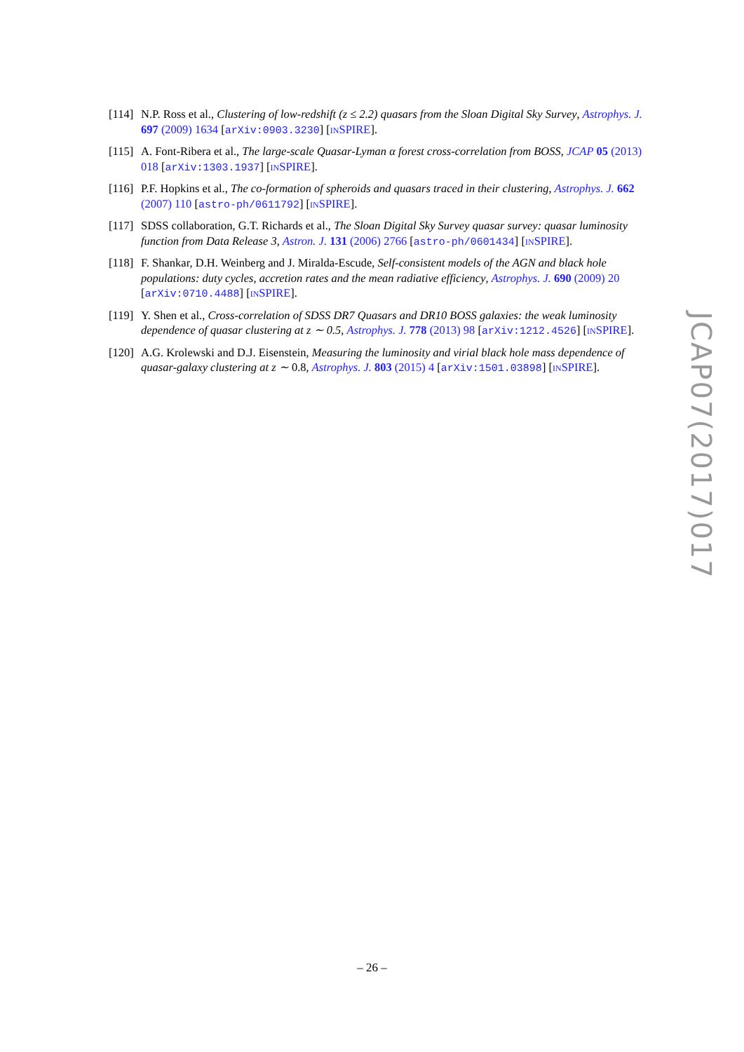[114]
N.P. Ross et al., Clustering of low-redshift (z ≤ 2.2) quasars from the Sloan Digital Sky Survey, Astrophys. J. 697 (2009) 1634 [arXiv:0903.3230] [INSPIRE].
[115]
A. Font-Ribera et al., The large-scale Quasar-Lyman α forest cross-correlation from BOSS, JCAP 05 (2013) 018 [arXiv:1303.1937] [INSPIRE].
[116]
P.F. Hopkins et al., The co-formation of spheroids and quasars traced in their clustering, Astrophys. J. 662 (2007) 110 [astro-ph/0611792] [INSPIRE].
[117]
SDSS collaboration, G.T. Richards et al., The Sloan Digital Sky Survey quasar survey: quasar luminosity function from Data Release 3, Astron. J. 131 (2006) 2766 [astro-ph/0601434] [INSPIRE].
[118]
F. Shankar, D.H. Weinberg and J. Miralda-Escude, Self-consistent models of the AGN and black hole populations: duty cycles, accretion rates and the mean radiative efficiency, Astrophys. J. 690 (2009) 20 [arXiv:0710.4488] [INSPIRE].
[119]
Y. Shen et al., Cross-correlation of SDSS DR7 Quasars and DR10 BOSS galaxies: the weak luminosity dependence of quasar clustering at z ∼ 0.5, Astrophys. J. 778 (2013) 98 [arXiv:1212.4526] [INSPIRE].
[120]
A.G. Krolewski and D.J. Eisenstein, Measuring the luminosity and virial black hole mass dependence of quasar-galaxy clustering at z ∼ 0.8, Astrophys. J. 803 (2015) 4 [arXiv:1501.03898] [INSPIRE].
JCAP07(2017)017
– 26 –